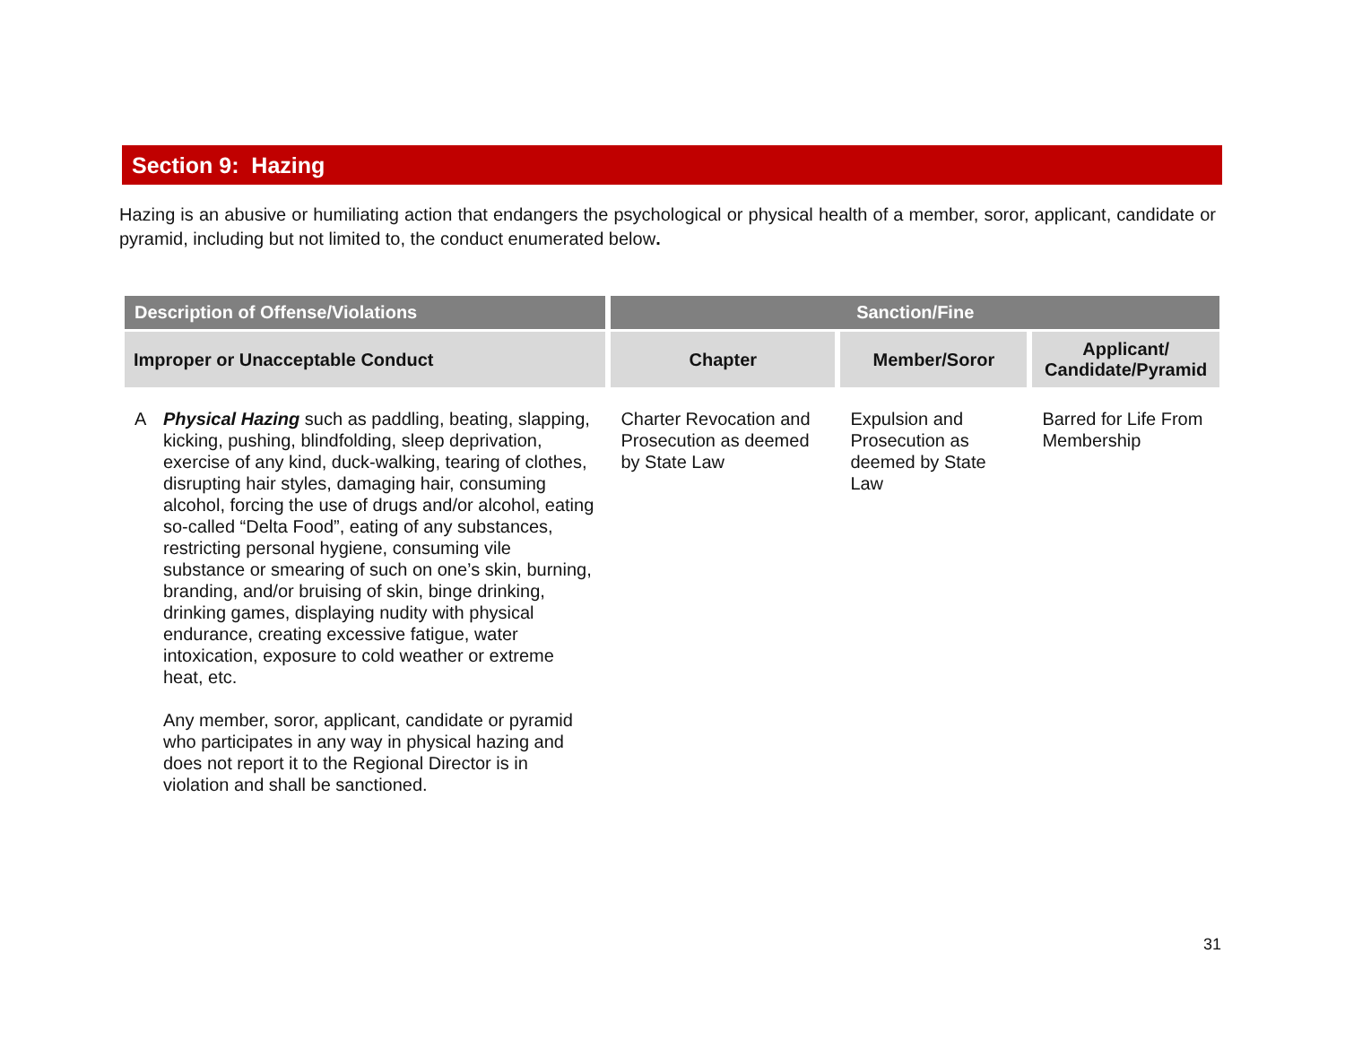Section 9: Hazing
Hazing is an abusive or humiliating action that endangers the psychological or physical health of a member, soror, applicant, candidate or pyramid, including but not limited to, the conduct enumerated below.
| Description of Offense/Violations | | Sanction/Fine | | |
| --- | --- | --- | --- | --- |
| Improper or Unacceptable Conduct | | Chapter | Member/Soror | Applicant/ Candidate/Pyramid |
| A | Physical Hazing such as paddling, beating, slapping, kicking, pushing, blindfolding, sleep deprivation, exercise of any kind, duck-walking, tearing of clothes, disrupting hair styles, damaging hair, consuming alcohol, forcing the use of drugs and/or alcohol, eating so-called “Delta Food”, eating of any substances, restricting personal hygiene, consuming vile substance or smearing of such on one’s skin, burning, branding, and/or bruising of skin, binge drinking, drinking games, displaying nudity with physical endurance, creating excessive fatigue, water intoxication, exposure to cold weather or extreme heat, etc. Any member, soror, applicant, candidate or pyramid who participates in any way in physical hazing and does not report it to the Regional Director is in violation and shall be sanctioned. | Charter Revocation and Prosecution as deemed by State Law | Expulsion and Prosecution as deemed by State Law | Barred for Life From Membership |
31